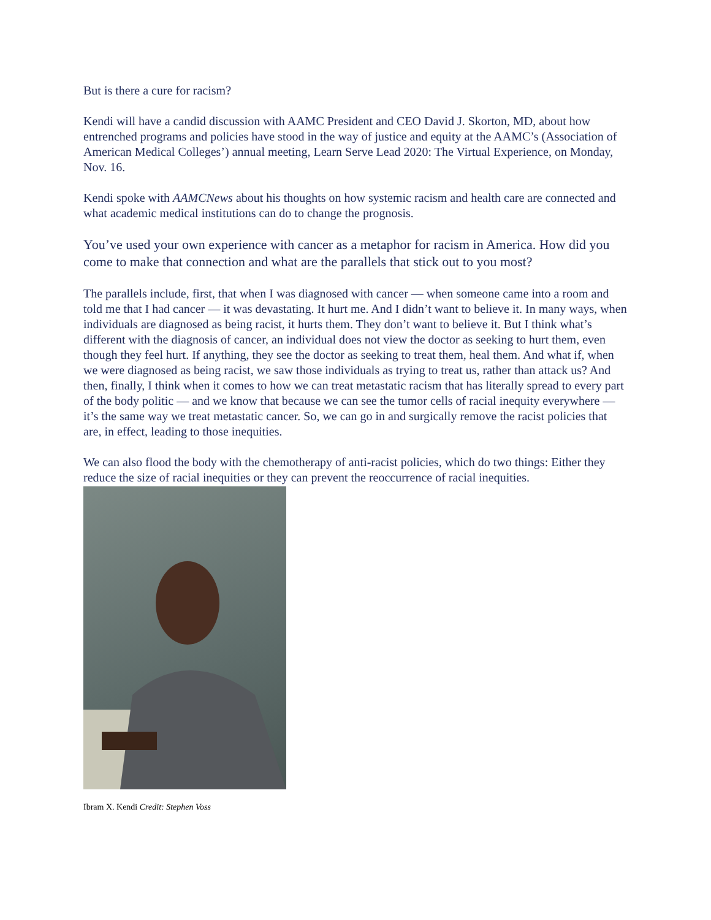But is there a cure for racism?
Kendi will have a candid discussion with AAMC President and CEO David J. Skorton, MD, about how entrenched programs and policies have stood in the way of justice and equity at the AAMC’s (Association of American Medical Colleges’) annual meeting, Learn Serve Lead 2020: The Virtual Experience, on Monday, Nov. 16.
Kendi spoke with AAMCNews about his thoughts on how systemic racism and health care are connected and what academic medical institutions can do to change the prognosis.
You’ve used your own experience with cancer as a metaphor for racism in America. How did you come to make that connection and what are the parallels that stick out to you most?
The parallels include, first, that when I was diagnosed with cancer — when someone came into a room and told me that I had cancer — it was devastating. It hurt me. And I didn’t want to believe it. In many ways, when individuals are diagnosed as being racist, it hurts them. They don’t want to believe it. But I think what’s different with the diagnosis of cancer, an individual does not view the doctor as seeking to hurt them, even though they feel hurt. If anything, they see the doctor as seeking to treat them, heal them. And what if, when we were diagnosed as being racist, we saw those individuals as trying to treat us, rather than attack us? And then, finally, I think when it comes to how we can treat metastatic racism that has literally spread to every part of the body politic — and we know that because we can see the tumor cells of racial inequity everywhere — it’s the same way we treat metastatic cancer. So, we can go in and surgically remove the racist policies that are, in effect, leading to those inequities.
We can also flood the body with the chemotherapy of anti-racist policies, which do two things: Either they reduce the size of racial inequities or they can prevent the reoccurrence of racial inequities.
Ibram X. Kendi Credit: Stephen Voss